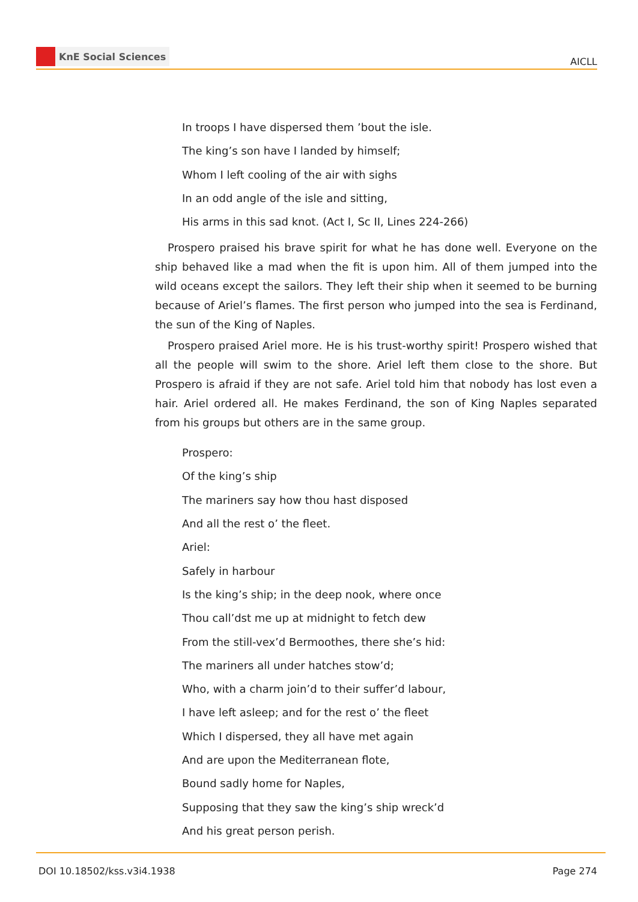KnE Social Sciences
AICLL
In troops I have dispersed them ’bout the isle.
The king’s son have I landed by himself;
Whom I left cooling of the air with sighs
In an odd angle of the isle and sitting,
His arms in this sad knot. (Act I, Sc II, Lines 224-266)
Prospero praised his brave spirit for what he has done well. Everyone on the ship behaved like a mad when the fit is upon him. All of them jumped into the wild oceans except the sailors. They left their ship when it seemed to be burning because of Ariel’s flames. The first person who jumped into the sea is Ferdinand, the sun of the King of Naples.
Prospero praised Ariel more. He is his trust-worthy spirit! Prospero wished that all the people will swim to the shore. Ariel left them close to the shore. But Prospero is afraid if they are not safe. Ariel told him that nobody has lost even a hair. Ariel ordered all. He makes Ferdinand, the son of King Naples separated from his groups but others are in the same group.
Prospero:
Of the king’s ship
The mariners say how thou hast disposed
And all the rest o’ the fleet.
Ariel:
Safely in harbour
Is the king’s ship; in the deep nook, where once
Thou call’dst me up at midnight to fetch dew
From the still-vex’d Bermoothes, there she’s hid:
The mariners all under hatches stow’d;
Who, with a charm join’d to their suffer’d labour,
I have left asleep; and for the rest o’ the fleet
Which I dispersed, they all have met again
And are upon the Mediterranean flote,
Bound sadly home for Naples,
Supposing that they saw the king’s ship wreck’d
And his great person perish.
DOI 10.18502/kss.v3i4.1938 Page 274